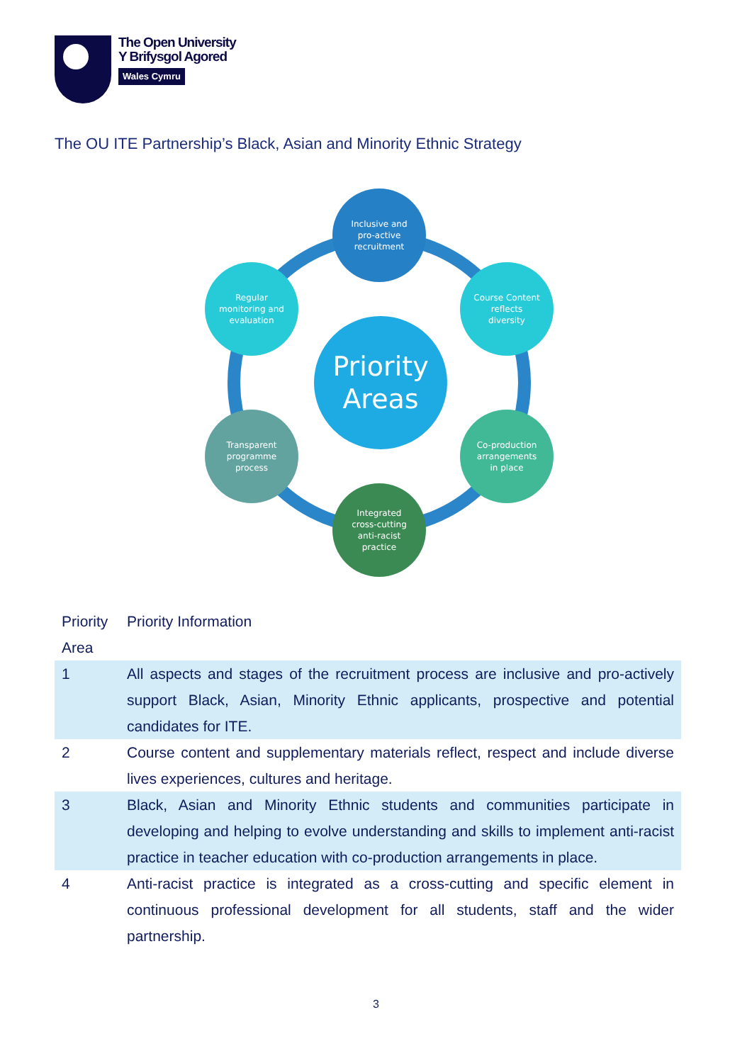The Open University
Y Brifysgol Agored
Wales Cymru
The OU ITE Partnership’s Black, Asian and Minority Ethnic Strategy
Inclusive and
pro-active
recruitment
Regular
monitoring and
evaluation
Course Content
reflects
diversity
Priority
Areas
Transparent
programme
process
Co-production
arrangements
in place
Integrated
cross-cutting
anti-racist
practice
| Priority Area | Priority Information |
| --- | --- |
| 1 | All aspects and stages of the recruitment process are inclusive and pro-actively support Black, Asian, Minority Ethnic applicants, prospective and potential candidates for ITE. |
| 2 | Course content and supplementary materials reflect, respect and include diverse lives experiences, cultures and heritage. |
| 3 | Black, Asian and Minority Ethnic students and communities participate in developing and helping to evolve understanding and skills to implement anti-racist practice in teacher education with co-production arrangements in place. |
| 4 | Anti-racist practice is integrated as a cross-cutting and specific element in continuous professional development for all students, staff and the wider partnership. |
3